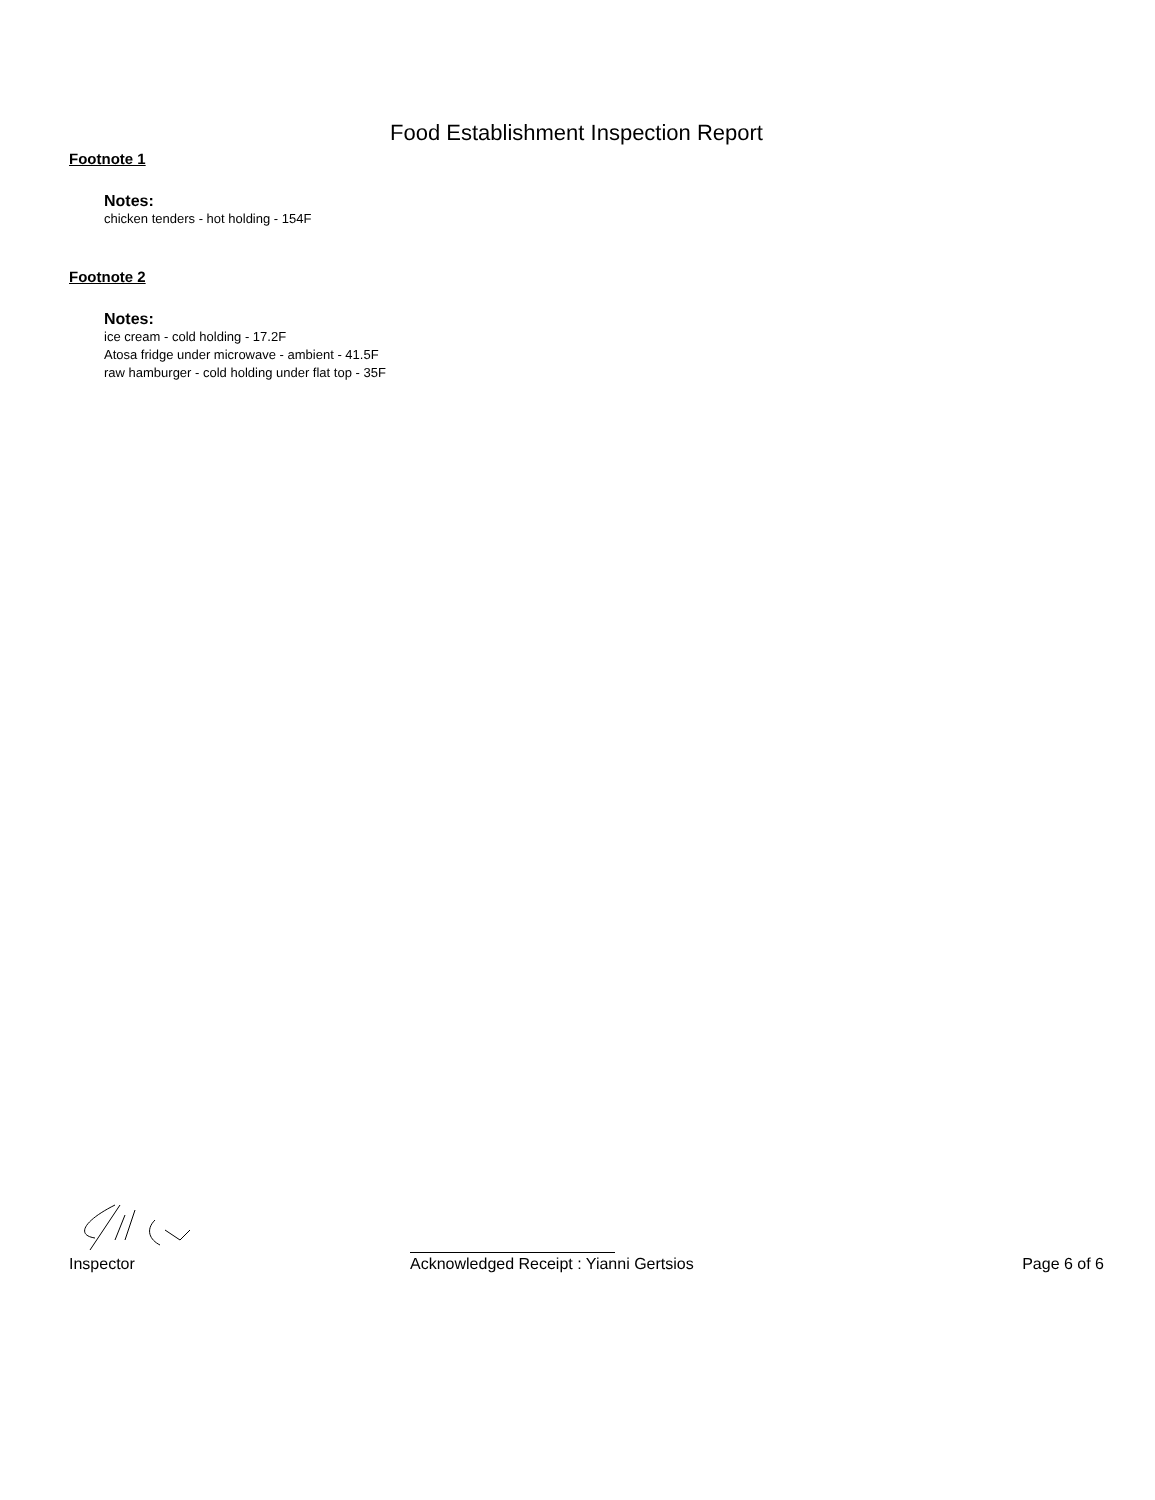Food Establishment Inspection Report
Footnote 1
Notes:
chicken tenders - hot holding - 154F
Footnote 2
Notes:
ice cream - cold holding - 17.2F
Atosa fridge under microwave - ambient - 41.5F
raw hamburger - cold holding under flat top - 35F
Inspector Acknowledged Receipt : Yianni Gertsios Page 6 of 6